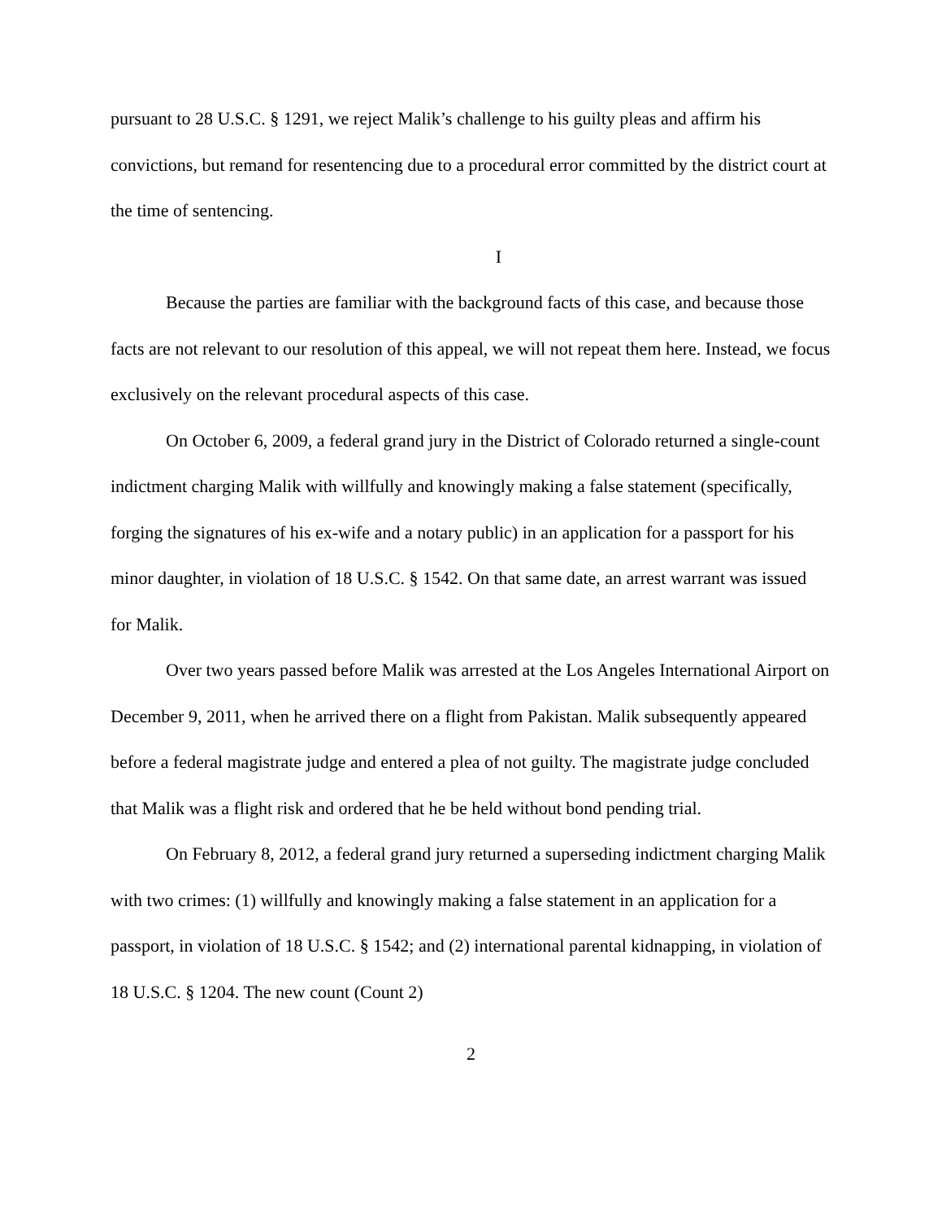pursuant to 28 U.S.C. § 1291, we reject Malik’s challenge to his guilty pleas and affirm his convictions, but remand for resentencing due to a procedural error committed by the district court at the time of sentencing.
I
Because the parties are familiar with the background facts of this case, and because those facts are not relevant to our resolution of this appeal, we will not repeat them here. Instead, we focus exclusively on the relevant procedural aspects of this case.
On October 6, 2009, a federal grand jury in the District of Colorado returned a single-count indictment charging Malik with willfully and knowingly making a false statement (specifically, forging the signatures of his ex-wife and a notary public) in an application for a passport for his minor daughter, in violation of 18 U.S.C. § 1542. On that same date, an arrest warrant was issued for Malik.
Over two years passed before Malik was arrested at the Los Angeles International Airport on December 9, 2011, when he arrived there on a flight from Pakistan. Malik subsequently appeared before a federal magistrate judge and entered a plea of not guilty. The magistrate judge concluded that Malik was a flight risk and ordered that he be held without bond pending trial.
On February 8, 2012, a federal grand jury returned a superseding indictment charging Malik with two crimes: (1) willfully and knowingly making a false statement in an application for a passport, in violation of 18 U.S.C. § 1542; and (2) international parental kidnapping, in violation of 18 U.S.C. § 1204. The new count (Count 2)
2